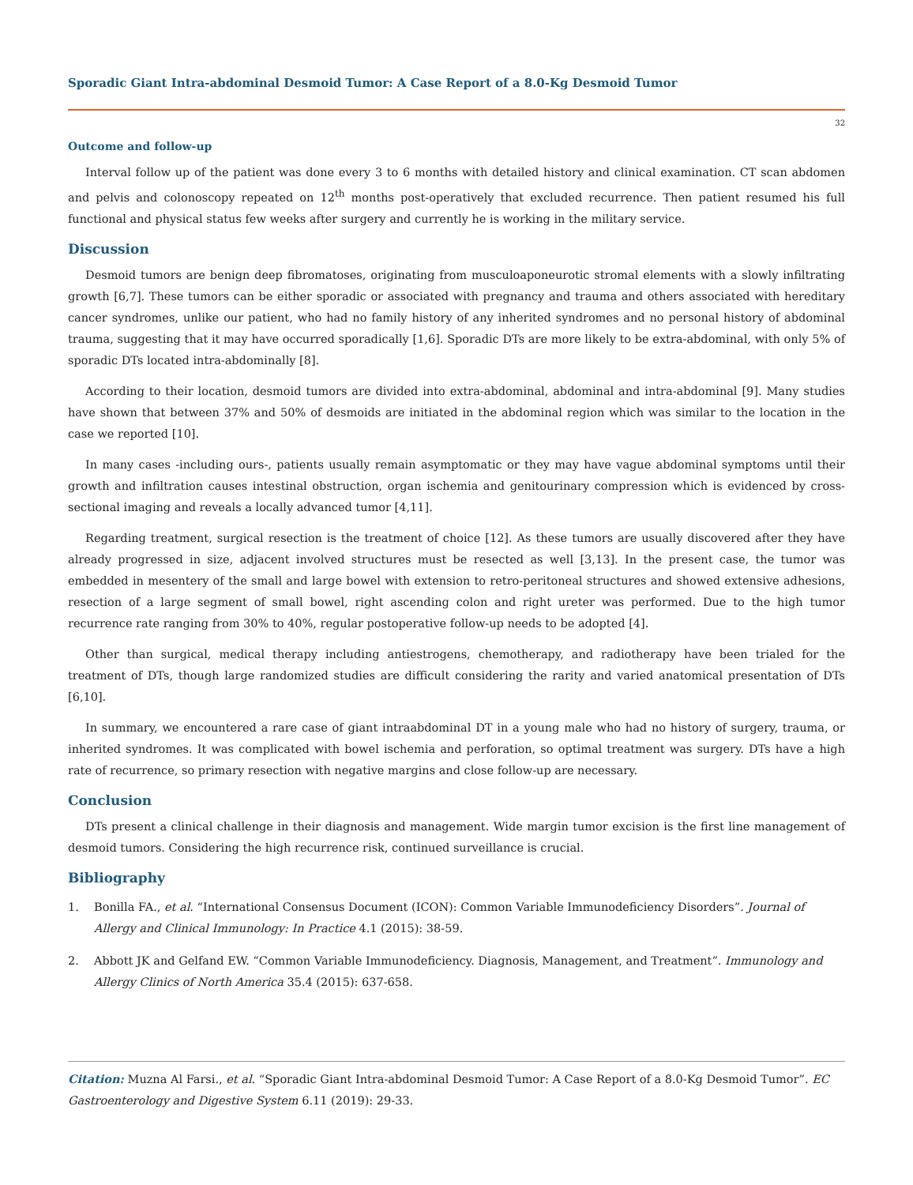Sporadic Giant Intra-abdominal Desmoid Tumor: A Case Report of a 8.0-Kg Desmoid Tumor
32
Outcome and follow-up
Interval follow up of the patient was done every 3 to 6 months with detailed history and clinical examination. CT scan abdomen and pelvis and colonoscopy repeated on 12<sup>th</sup> months post-operatively that excluded recurrence. Then patient resumed his full functional and physical status few weeks after surgery and currently he is working in the military service.
Discussion
Desmoid tumors are benign deep fibromatoses, originating from musculoaponeurotic stromal elements with a slowly infiltrating growth [6,7]. These tumors can be either sporadic or associated with pregnancy and trauma and others associated with hereditary cancer syndromes, unlike our patient, who had no family history of any inherited syndromes and no personal history of abdominal trauma, suggesting that it may have occurred sporadically [1,6]. Sporadic DTs are more likely to be extra-abdominal, with only 5% of sporadic DTs located intra-abdominally [8].
According to their location, desmoid tumors are divided into extra-abdominal, abdominal and intra-abdominal [9]. Many studies have shown that between 37% and 50% of desmoids are initiated in the abdominal region which was similar to the location in the case we reported [10].
In many cases -including ours-, patients usually remain asymptomatic or they may have vague abdominal symptoms until their growth and infiltration causes intestinal obstruction, organ ischemia and genitourinary compression which is evidenced by cross-sectional imaging and reveals a locally advanced tumor [4,11].
Regarding treatment, surgical resection is the treatment of choice [12]. As these tumors are usually discovered after they have already progressed in size, adjacent involved structures must be resected as well [3,13]. In the present case, the tumor was embedded in mesentery of the small and large bowel with extension to retro-peritoneal structures and showed extensive adhesions, resection of a large segment of small bowel, right ascending colon and right ureter was performed. Due to the high tumor recurrence rate ranging from 30% to 40%, regular postoperative follow-up needs to be adopted [4].
Other than surgical, medical therapy including antiestrogens, chemotherapy, and radiotherapy have been trialed for the treatment of DTs, though large randomized studies are difficult considering the rarity and varied anatomical presentation of DTs [6,10].
In summary, we encountered a rare case of giant intraabdominal DT in a young male who had no history of surgery, trauma, or inherited syndromes. It was complicated with bowel ischemia and perforation, so optimal treatment was surgery. DTs have a high rate of recurrence, so primary resection with negative margins and close follow-up are necessary.
Conclusion
DTs present a clinical challenge in their diagnosis and management. Wide margin tumor excision is the first line management of desmoid tumors. Considering the high recurrence risk, continued surveillance is crucial.
Bibliography
1. Bonilla FA., et al. “International Consensus Document (ICON): Common Variable Immunodeficiency Disorders”. Journal of Allergy and Clinical Immunology: In Practice 4.1 (2015): 38-59.
2. Abbott JK and Gelfand EW. “Common Variable Immunodeficiency. Diagnosis, Management, and Treatment”. Immunology and Allergy Clinics of North America 35.4 (2015): 637-658.
Citation: Muzna Al Farsi., et al. “Sporadic Giant Intra-abdominal Desmoid Tumor: A Case Report of a 8.0-Kg Desmoid Tumor”. EC Gastroenterology and Digestive System 6.11 (2019): 29-33.